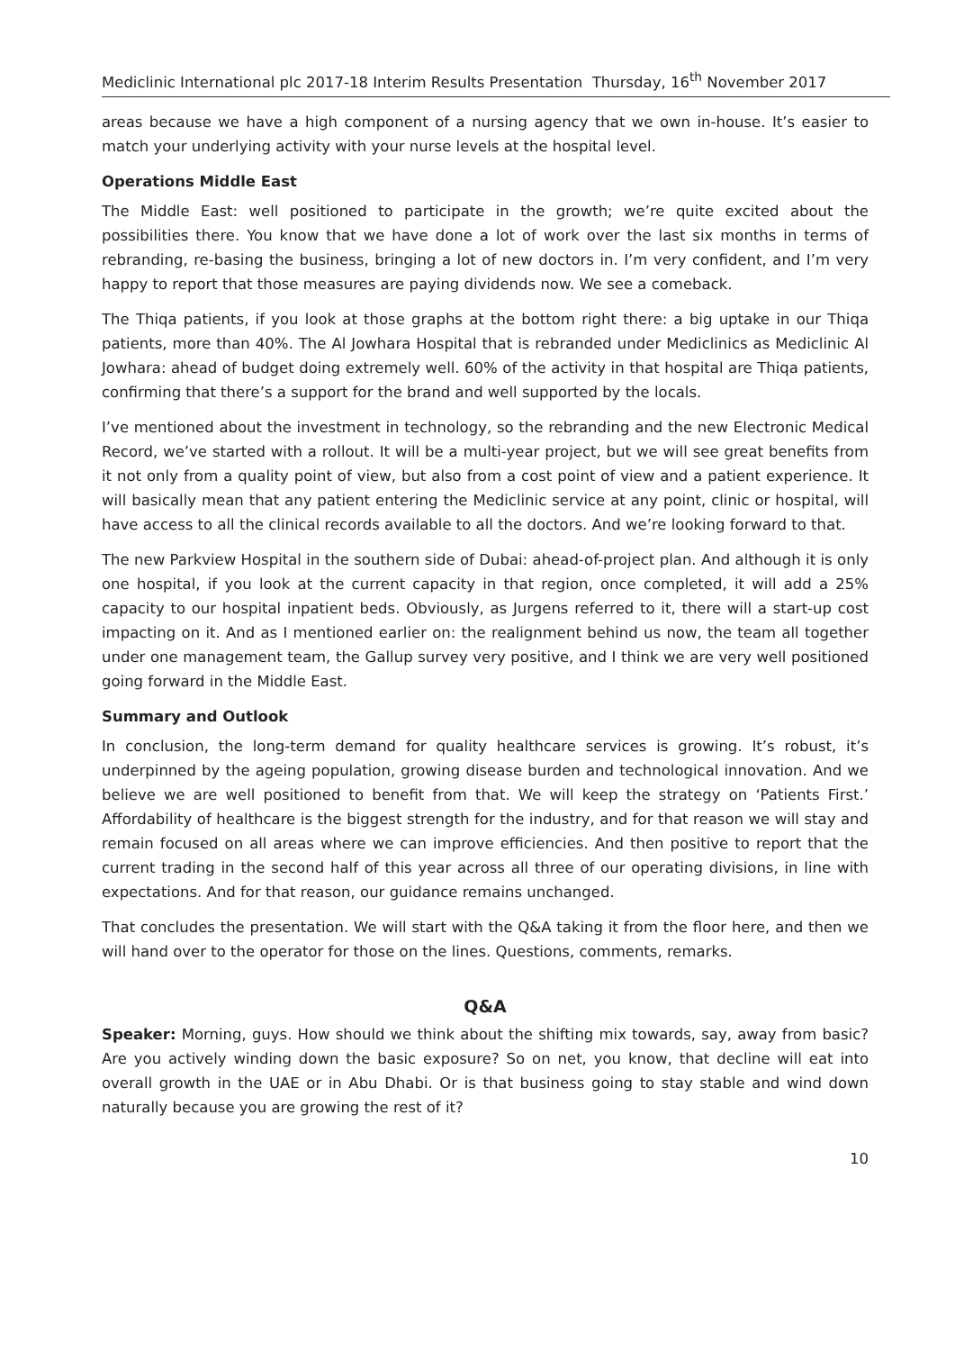Mediclinic International plc 2017-18 Interim Results Presentation Thursday, 16<sup>th</sup> November 2017
areas because we have a high component of a nursing agency that we own in-house. It’s easier to match your underlying activity with your nurse levels at the hospital level.
Operations Middle East
The Middle East: well positioned to participate in the growth; we’re quite excited about the possibilities there. You know that we have done a lot of work over the last six months in terms of rebranding, re-basing the business, bringing a lot of new doctors in. I’m very confident, and I’m very happy to report that those measures are paying dividends now. We see a comeback.
The Thiqa patients, if you look at those graphs at the bottom right there: a big uptake in our Thiqa patients, more than 40%. The Al Jowhara Hospital that is rebranded under Mediclinics as Mediclinic Al Jowhara: ahead of budget doing extremely well. 60% of the activity in that hospital are Thiqa patients, confirming that there’s a support for the brand and well supported by the locals.
I’ve mentioned about the investment in technology, so the rebranding and the new Electronic Medical Record, we’ve started with a rollout. It will be a multi-year project, but we will see great benefits from it not only from a quality point of view, but also from a cost point of view and a patient experience. It will basically mean that any patient entering the Mediclinic service at any point, clinic or hospital, will have access to all the clinical records available to all the doctors. And we’re looking forward to that.
The new Parkview Hospital in the southern side of Dubai: ahead-of-project plan. And although it is only one hospital, if you look at the current capacity in that region, once completed, it will add a 25% capacity to our hospital inpatient beds. Obviously, as Jurgens referred to it, there will a start-up cost impacting on it. And as I mentioned earlier on: the realignment behind us now, the team all together under one management team, the Gallup survey very positive, and I think we are very well positioned going forward in the Middle East.
Summary and Outlook
In conclusion, the long-term demand for quality healthcare services is growing. It’s robust, it’s underpinned by the ageing population, growing disease burden and technological innovation. And we believe we are well positioned to benefit from that. We will keep the strategy on ‘Patients First.’ Affordability of healthcare is the biggest strength for the industry, and for that reason we will stay and remain focused on all areas where we can improve efficiencies. And then positive to report that the current trading in the second half of this year across all three of our operating divisions, in line with expectations. And for that reason, our guidance remains unchanged.
That concludes the presentation. We will start with the Q&A taking it from the floor here, and then we will hand over to the operator for those on the lines. Questions, comments, remarks.
Q&A
Speaker: Morning, guys. How should we think about the shifting mix towards, say, away from basic? Are you actively winding down the basic exposure? So on net, you know, that decline will eat into overall growth in the UAE or in Abu Dhabi. Or is that business going to stay stable and wind down naturally because you are growing the rest of it?
10